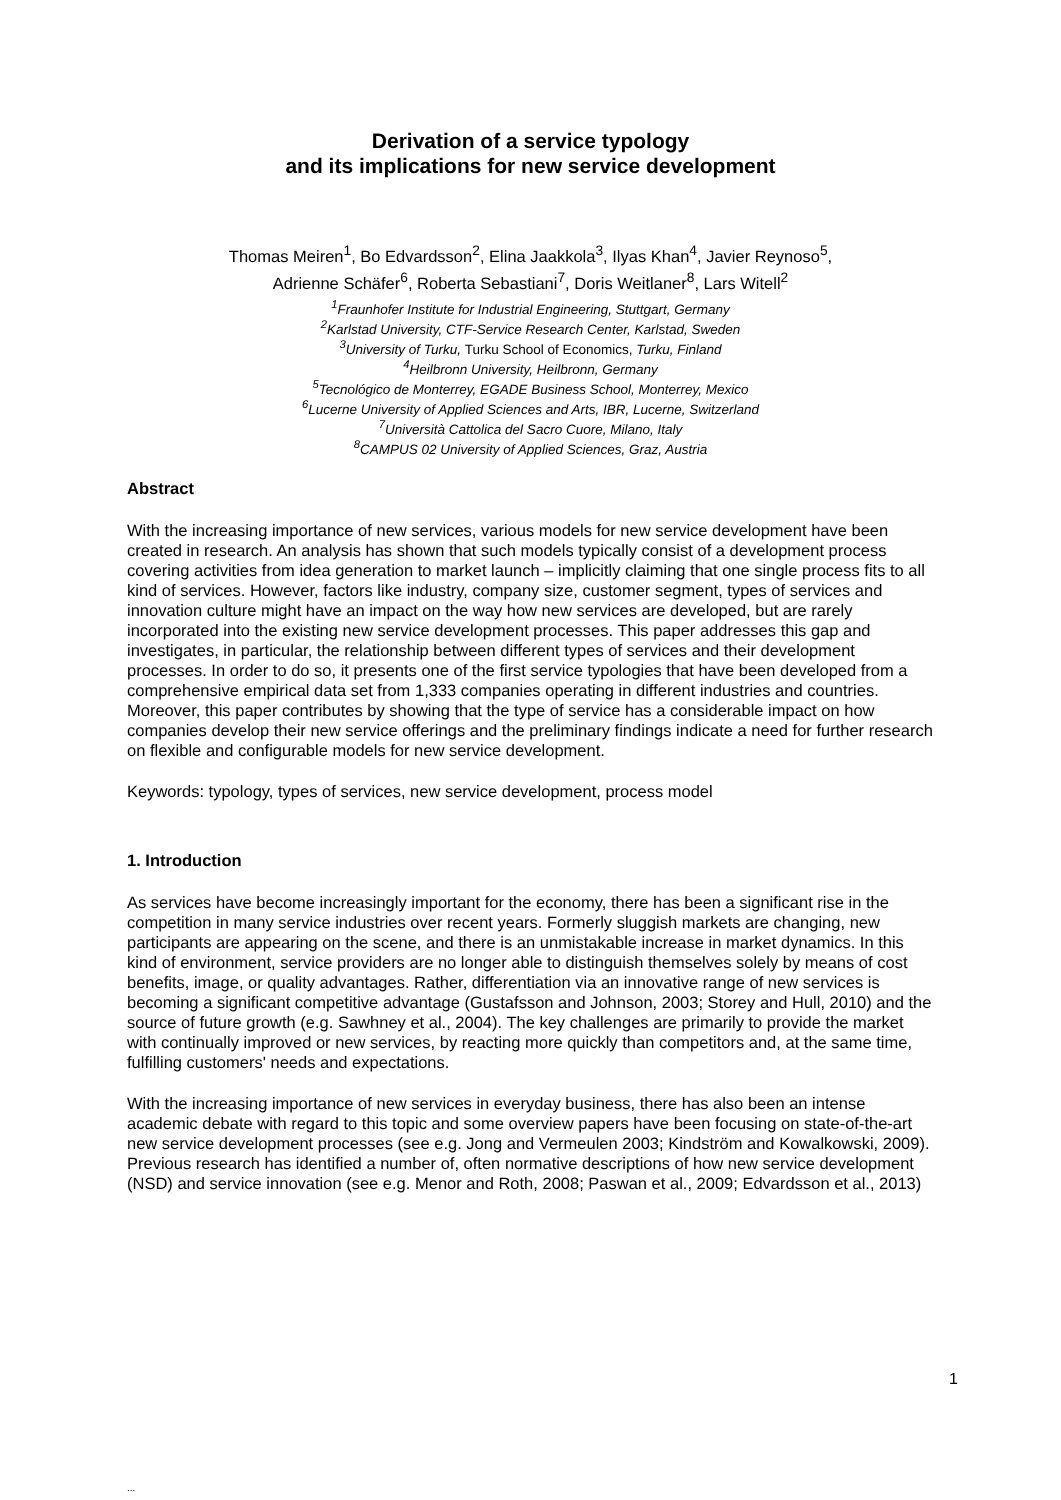Derivation of a service typology
and its implications for new service development
Thomas Meiren<sup>1</sup>, Bo Edvardsson<sup>2</sup>, Elina Jaakkola<sup>3</sup>, Ilyas Khan<sup>4</sup>, Javier Reynoso<sup>5</sup>,
Adrienne Schäfer<sup>6</sup>, Roberta Sebastiani<sup>7</sup>, Doris Weitlaner<sup>8</sup>, Lars Witell<sup>2</sup>
<sup>1</sup> Fraunhofer Institute for Industrial Engineering, Stuttgart, Germany
<sup>2</sup> Karlstad University, CTF-Service Research Center, Karlstad, Sweden
<sup>3</sup> University of Turku, Turku School of Economics, Turku, Finland
<sup>4</sup> Heilbronn University, Heilbronn, Germany
<sup>5</sup> Tecnológico de Monterrey, EGADE Business School, Monterrey, Mexico
<sup>6</sup> Lucerne University of Applied Sciences and Arts, IBR, Lucerne, Switzerland
<sup>7</sup> Università Cattolica del Sacro Cuore, Milano, Italy
<sup>8</sup>CAMPUS 02 University of Applied Sciences, Graz, Austria
Abstract
With the increasing importance of new services, various models for new service development have been created in research. An analysis has shown that such models typically consist of a development process covering activities from idea generation to market launch – implicitly claiming that one single process fits to all kind of services. However, factors like industry, company size, customer segment, types of services and innovation culture might have an impact on the way how new services are developed, but are rarely incorporated into the existing new service development processes. This paper addresses this gap and investigates, in particular, the relationship between different types of services and their development processes. In order to do so, it presents one of the first service typologies that have been developed from a comprehensive empirical data set from 1,333 companies operating in different industries and countries. Moreover, this paper contributes by showing that the type of service has a considerable impact on how companies develop their new service offerings and the preliminary findings indicate a need for further research on flexible and configurable models for new service development.
Keywords: typology, types of services, new service development, process model
1. Introduction
As services have become increasingly important for the economy, there has been a significant rise in the competition in many service industries over recent years. Formerly sluggish markets are changing, new participants are appearing on the scene, and there is an unmistakable increase in market dynamics. In this kind of environment, service providers are no longer able to distinguish themselves solely by means of cost benefits, image, or quality advantages. Rather, differentiation via an innovative range of new services is becoming a significant competitive advantage (Gustafsson and Johnson, 2003; Storey and Hull, 2010) and the source of future growth (e.g. Sawhney et al., 2004). The key challenges are primarily to provide the market with continually improved or new services, by reacting more quickly than competitors and, at the same time, fulfilling customers' needs and expectations.
With the increasing importance of new services in everyday business, there has also been an intense academic debate with regard to this topic and some overview papers have been focusing on state-of-the-art new service development processes (see e.g. Jong and Vermeulen 2003; Kindström and Kowalkowski, 2009). Previous research has identified a number of, often normative descriptions of how new service development (NSD) and service innovation (see e.g. Menor and Roth, 2008; Paswan et al., 2009; Edvardsson et al., 2013)
1
...